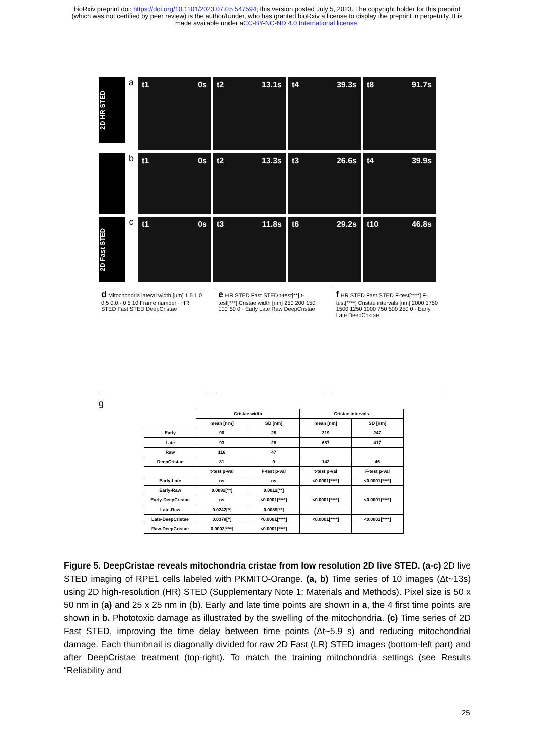bioRxiv preprint doi: https://doi.org/10.1101/2023.07.05.547594; this version posted July 5, 2023. The copyright holder for this preprint
(which was not certified by peer review) is the author/funder, who has granted bioRxiv a license to display the preprint in perpetuity. It is
made available under aCC-BY-NC-ND 4.0 International license.
2D HR STED
a
t1 0s t2 13.1s t4 39.3s t8 91.7s
b
t1 0s t2 13.3s t3 26.6s t4 39.9s
2D Fast STED
c
t1 0s t3 11.8s t6 29.2s t10 46.8s
d Mitochondria lateral width [µm] 1.5 1.0 0.5 0.0 · 0 5 10 Frame number · HR STED Fast STED DeepCristae
e HR STED Fast STED t-test[**] t-test[***] Cristae width [nm] 250 200 150 100 50 0 · Early Late Raw DeepCristae
f HR STED Fast STED F-test[****] F-test[****] Cristae intervals [nm] 2000 1750 1500 1250 1000 750 500 250 0 · Early Late DeepCristae
g
| | Cristae width | | Cristae intervals | |
| | mean [nm] | SD [nm] | mean [nm] | SD [nm] |
| Early | 90 | 25 | 319 | 247 |
| Late | 93 | 28 | 687 | 417 |
| Raw | 116 | 47 | | |
| DeepCristae | 81 | 9 | 142 | 46 |
| | t-test p-val | F-test p-val | t-test p-val | F-test p-val |
| Early-Late | ns | ns | <0.0001[****] | <0.0001[****] |
| Early-Raw | 0.0082[**] | 0.0012[**] | | |
| Early-DeepCristae | ns | <0.0001[****] | <0.0001[****] | <0.0001[****] |
| Late-Raw | 0.0242[*] | 0.0089[**] | | |
| Late-DeepCristae | 0.0378[*] | <0.0001[****] | <0.0001[****] | <0.0001[****] |
| Raw-DeepCristae | 0.0003[***] | <0.0001[****] | | |
Figure 5. DeepCristae reveals mitochondria cristae from low resolution 2D live STED. (a-c) 2D live STED imaging of RPE1 cells labeled with PKMITO-Orange. (a, b) Time series of 10 images (Δt~13s) using 2D high-resolution (HR) STED (Supplementary Note 1: Materials and Methods). Pixel size is 50 x 50 nm in (a) and 25 x 25 nm in (b). Early and late time points are shown in a, the 4 first time points are shown in b. Phototoxic damage as illustrated by the swelling of the mitochondria. (c) Time series of 2D Fast STED, improving the time delay between time points (Δt~5.9 s) and reducing mitochondrial damage. Each thumbnail is diagonally divided for raw 2D Fast (LR) STED images (bottom-left part) and after DeepCristae treatment (top-right). To match the training mitochondria settings (see Results “Reliability and
25